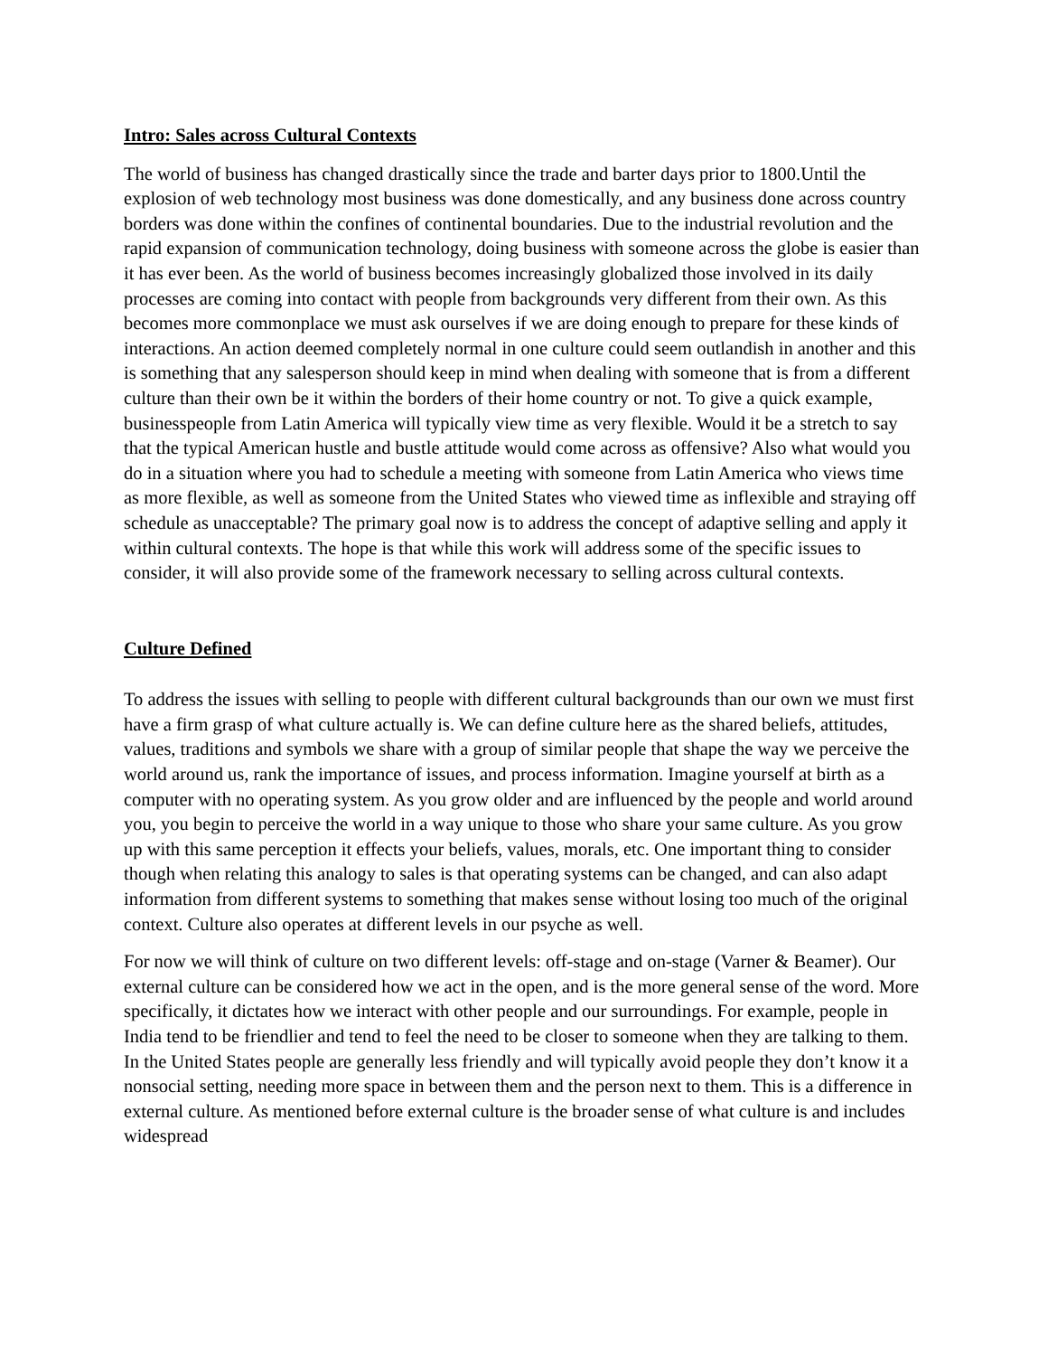Intro: Sales across Cultural Contexts
The world of business has changed drastically since the trade and barter days prior to 1800.Until the explosion of web technology most business was done domestically, and any business done across country borders was done within the confines of continental boundaries. Due to the industrial revolution and the rapid expansion of communication technology, doing business with someone across the globe is easier than it has ever been. As the world of business becomes increasingly globalized those involved in its daily processes are coming into contact with people from backgrounds very different from their own. As this becomes more commonplace we must ask ourselves if we are doing enough to prepare for these kinds of interactions. An action deemed completely normal in one culture could seem outlandish in another and this is something that any salesperson should keep in mind when dealing with someone that is from a different culture than their own be it within the borders of their home country or not. To give a quick example, businesspeople from Latin America will typically view time as very flexible. Would it be a stretch to say that the typical American hustle and bustle attitude would come across as offensive? Also what would you do in a situation where you had to schedule a meeting with someone from Latin America who views time as more flexible, as well as someone from the United States who viewed time as inflexible and straying off schedule as unacceptable? The primary goal now is to address the concept of adaptive selling and apply it within cultural contexts. The hope is that while this work will address some of the specific issues to consider, it will also provide some of the framework necessary to selling across cultural contexts.
Culture Defined
To address the issues with selling to people with different cultural backgrounds than our own we must first have a firm grasp of what culture actually is. We can define culture here as the shared beliefs, attitudes, values, traditions and symbols we share with a group of similar people that shape the way we perceive the world around us, rank the importance of issues, and process information. Imagine yourself at birth as a computer with no operating system. As you grow older and are influenced by the people and world around you, you begin to perceive the world in a way unique to those who share your same culture. As you grow up with this same perception it effects your beliefs, values, morals, etc. One important thing to consider though when relating this analogy to sales is that operating systems can be changed, and can also adapt information from different systems to something that makes sense without losing too much of the original context. Culture also operates at different levels in our psyche as well.
For now we will think of culture on two different levels: off-stage and on-stage (Varner & Beamer). Our external culture can be considered how we act in the open, and is the more general sense of the word. More specifically, it dictates how we interact with other people and our surroundings. For example, people in India tend to be friendlier and tend to feel the need to be closer to someone when they are talking to them. In the United States people are generally less friendly and will typically avoid people they don’t know it a nonsocial setting, needing more space in between them and the person next to them. This is a difference in external culture. As mentioned before external culture is the broader sense of what culture is and includes widespread